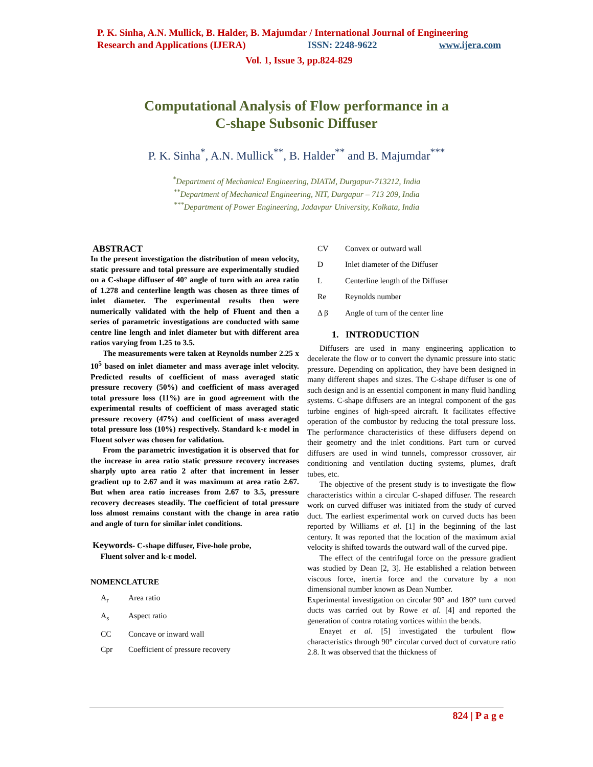P. K. Sinha, A.N. Mullick, B. Halder, B. Majumdar / International Journal of Engineering
Research and Applications (IJERA) ISSN: 2248-9622 www.ijera.com
Vol. 1, Issue 3, pp.824-829
Computational Analysis of Flow performance in a
C-shape Subsonic Diffuser
P. K. Sinha<sup>*</sup>, A.N. Mullick<sup>**</sup>, B. Halder<sup>**</sup> and B. Majumdar<sup>***</sup>
<sup>*</sup> Department of Mechanical Engineering, DIATM, Durgapur-713212, India
<sup>**</sup> Department of Mechanical Engineering, NIT, Durgapur – 713 209, India
<sup>***</sup> Department of Power Engineering, Jadavpur University, Kolkata, India
ABSTRACT
In the present investigation the distribution of mean velocity, static pressure and total pressure are experimentally studied on a C-shape diffuser of 40° angle of turn with an area ratio of 1.278 and centerline length was chosen as three times of inlet diameter. The experimental results then were numerically validated with the help of Fluent and then a series of parametric investigations are conducted with same centre line length and inlet diameter but with different area ratios varying from 1.25 to 3.5.
The measurements were taken at Reynolds number 2.25 x 10<sup>5</sup> based on inlet diameter and mass average inlet velocity. Predicted results of coefficient of mass averaged static pressure recovery (50%) and coefficient of mass averaged total pressure loss (11%) are in good agreement with the experimental results of coefficient of mass averaged static pressure recovery (47%) and coefficient of mass averaged total pressure loss (10%) respectively. Standard k-ε model in Fluent solver was chosen for validation.
From the parametric investigation it is observed that for the increase in area ratio static pressure recovery increases sharply upto area ratio 2 after that increment in lesser gradient up to 2.67 and it was maximum at area ratio 2.67. But when area ratio increases from 2.67 to 3.5, pressure recovery decreases steadily. The coefficient of total pressure loss almost remains constant with the change in area ratio and angle of turn for similar inlet conditions.
Keywords- C-shape diffuser, Five-hole probe,
Fluent solver and k-ε model.
NOMENCLATURE
A<sub>r</sub> Area ratio
A<sub>s</sub> Aspect ratio
CC Concave or inward wall
Cpr Coefficient of pressure recovery
CV Convex or outward wall
D Inlet diameter of the Diffuser
L Centerline length of the Diffuser
Re Reynolds number
Δ β Angle of turn of the center line
1. INTRODUCTION
Diffusers are used in many engineering application to decelerate the flow or to convert the dynamic pressure into static pressure. Depending on application, they have been designed in many different shapes and sizes. The C-shape diffuser is one of such design and is an essential component in many fluid handling systems. C-shape diffusers are an integral component of the gas turbine engines of high-speed aircraft. It facilitates effective operation of the combustor by reducing the total pressure loss. The performance characteristics of these diffusers depend on their geometry and the inlet conditions. Part turn or curved diffusers are used in wind tunnels, compressor crossover, air conditioning and ventilation ducting systems, plumes, draft tubes, etc.
The objective of the present study is to investigate the flow characteristics within a circular C-shaped diffuser. The research work on curved diffuser was initiated from the study of curved duct. The earliest experimental work on curved ducts has been reported by Williams et al. [1] in the beginning of the last century. It was reported that the location of the maximum axial velocity is shifted towards the outward wall of the curved pipe.
The effect of the centrifugal force on the pressure gradient was studied by Dean [2, 3]. He established a relation between viscous force, inertia force and the curvature by a non dimensional number known as Dean Number.
Experimental investigation on circular 90° and 180° turn curved ducts was carried out by Rowe et al. [4] and reported the generation of contra rotating vortices within the bends.
Enayet et al. [5] investigated the turbulent flow characteristics through 90° circular curved duct of curvature ratio 2.8. It was observed that the thickness of
824 | P a g e